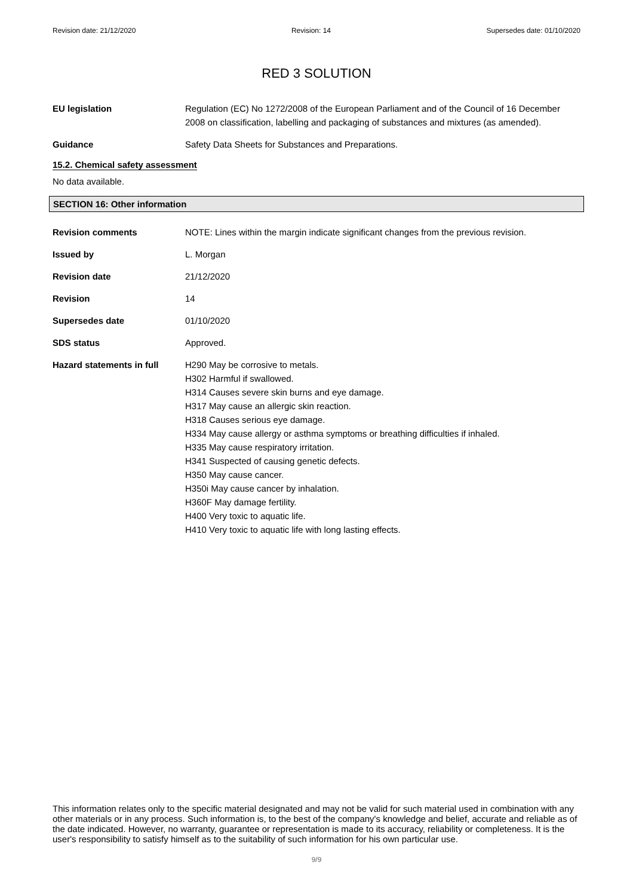Revision date: 21/12/2020 Revision: 14 Supersedes date: 01/10/2020
RED 3 SOLUTION
EU legislation Regulation (EC) No 1272/2008 of the European Parliament and of the Council of 16 December 2008 on classification, labelling and packaging of substances and mixtures (as amended).
Guidance Safety Data Sheets for Substances and Preparations.
15.2. Chemical safety assessment
No data available.
SECTION 16: Other information
Revision comments NOTE: Lines within the margin indicate significant changes from the previous revision.
Issued by L. Morgan
Revision date 21/12/2020
Revision 14
Supersedes date 01/10/2020
SDS status Approved.
Hazard statements in full
H290 May be corrosive to metals.
H302 Harmful if swallowed.
H314 Causes severe skin burns and eye damage.
H317 May cause an allergic skin reaction.
H318 Causes serious eye damage.
H334 May cause allergy or asthma symptoms or breathing difficulties if inhaled.
H335 May cause respiratory irritation.
H341 Suspected of causing genetic defects.
H350 May cause cancer.
H350i May cause cancer by inhalation.
H360F May damage fertility.
H400 Very toxic to aquatic life.
H410 Very toxic to aquatic life with long lasting effects.
This information relates only to the specific material designated and may not be valid for such material used in combination with any other materials or in any process. Such information is, to the best of the company's knowledge and belief, accurate and reliable as of the date indicated. However, no warranty, guarantee or representation is made to its accuracy, reliability or completeness. It is the user's responsibility to satisfy himself as to the suitability of such information for his own particular use.
9/9